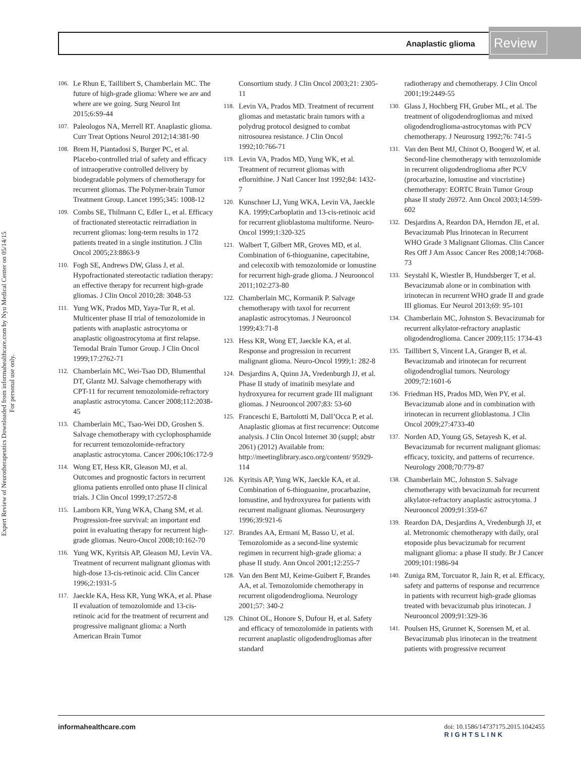Anaplastic glioma Review
Expert Review of Neurotherapeutics Downloaded from informahealthcare.com by Nyu Medical Center on 05/14/15
For personal use only.
106. Le Rhun E, Taillibert S, Chamberlain MC. The future of high-grade glioma: Where we are and where are we going. Surg Neurol Int 2015;6:S9-44
107. Paleologos NA, Merrell RT. Anaplastic glioma. Curr Treat Options Neurol 2012;14:381-90
108. Brem H, Piantadosi S, Burger PC, et al. Placebo-controlled trial of safety and efficacy of intraoperative controlled delivery by biodegradable polymers of chemotherapy for recurrent gliomas. The Polymer-brain Tumor Treatment Group. Lancet 1995;345: 1008-12
109. Combs SE, Thilmann C, Edler L, et al. Efficacy of fractionated stereotactic reirradiation in recurrent gliomas: long-term results in 172 patients treated in a single institution. J Clin Oncol 2005;23:8863-9
110. Fogh SE, Andrews DW, Glass J, et al. Hypofractionated stereotactic radiation therapy: an effective therapy for recurrent high-grade gliomas. J Clin Oncol 2010;28: 3048-53
111. Yung WK, Prados MD, Yaya-Tur R, et al. Multicenter phase II trial of temozolomide in patients with anaplastic astrocytoma or anaplastic oligoastrocytoma at first relapse. Temodal Brain Tumor Group. J Clin Oncol 1999;17:2762-71
112. Chamberlain MC, Wei-Tsao DD, Blumenthal DT, Glantz MJ. Salvage chemotherapy with CPT-11 for recurrent temozolomide-refractory anaplastic astrocytoma. Cancer 2008;112:2038-45
113. Chamberlain MC, Tsao-Wei DD, Groshen S. Salvage chemotherapy with cyclophosphamide for recurrent temozolomide-refractory anaplastic astrocytoma. Cancer 2006;106:172-9
114. Wong ET, Hess KR, Gleason MJ, et al. Outcomes and prognostic factors in recurrent glioma patients enrolled onto phase II clinical trials. J Clin Oncol 1999;17:2572-8
115. Lamborn KR, Yung WKA, Chang SM, et al. Progression-free survival: an important end point in evaluating therapy for recurrent high-grade gliomas. Neuro-Oncol 2008;10:162-70
116. Yung WK, Kyritsis AP, Gleason MJ, Levin VA. Treatment of recurrent malignant gliomas with high-dose 13-cis-retinoic acid. Clin Cancer 1996;2:1931-5
117. Jaeckle KA, Hess KR, Yung WKA, et al. Phase II evaluation of temozolomide and 13-cis-retinoic acid for the treatment of recurrent and progressive malignant glioma: a North American Brain Tumor
Consortium study. J Clin Oncol 2003;21: 2305-11
118. Levin VA, Prados MD. Treatment of recurrent gliomas and metastatic brain tumors with a polydrug protocol designed to combat nitrosourea resistance. J Clin Oncol 1992;10:766-71
119. Levin VA, Prados MD, Yung WK, et al. Treatment of recurrent gliomas with eflornithine. J Natl Cancer Inst 1992;84: 1432-7
120. Kunschner LJ, Yung WKA, Levin VA, Jaeckle KA. 1999;Carboplatin and 13-cis-retinoic acid for recurrent glioblastoma multiforme. Neuro-Oncol 1999;1:320-325
121. Walbert T, Gilbert MR, Groves MD, et al. Combination of 6-thioguanine, capecitabine, and celecoxib with temozolomide or lomustine for recurrent high-grade glioma. J Neurooncol 2011;102:273-80
122. Chamberlain MC, Kormanik P. Salvage chemotherapy with taxol for recurrent anaplastic astrocytomas. J Neurooncol 1999;43:71-8
123. Hess KR, Wong ET, Jaeckle KA, et al. Response and progression in recurrent malignant glioma. Neuro-Oncol 1999;1: 282-8
124. Desjardins A, Quinn JA, Vredenburgh JJ, et al. Phase II study of imatinib mesylate and hydroxyurea for recurrent grade III malignant gliomas. J Neurooncol 2007;83: 53-60
125. Franceschi E, Bartolotti M, Dall’Occa P, et al. Anaplastic gliomas at first recurrence: Outcome analysis. J Clin Oncol Internet 30 (suppl; abstr 2061) (2012) Available from: http://meetinglibrary.asco.org/content/ 95929-114
126. Kyritsis AP, Yung WK, Jaeckle KA, et al. Combination of 6-thioguanine, procarbazine, lomustine, and hydroxyurea for patients with recurrent malignant gliomas. Neurosurgery 1996;39:921-6
127. Brandes AA, Ermani M, Basso U, et al. Temozolomide as a second-line systemic regimen in recurrent high-grade glioma: a phase II study. Ann Oncol 2001;12:255-7
128. Van den Bent MJ, Keime-Guibert F, Brandes AA, et al. Temozolomide chemotherapy in recurrent oligodendroglioma. Neurology 2001;57: 340-2
129. Chinot OL, Honore S, Dufour H, et al. Safety and efficacy of temozolomide in patients with recurrent anaplastic oligodendrogliomas after standard
radiotherapy and chemotherapy. J Clin Oncol 2001;19:2449-55
130. Glass J, Hochberg FH, Gruber ML, et al. The treatment of oligodendrogliomas and mixed oligodendroglioma-astrocytomas with PCV chemotherapy. J Neurosurg 1992;76: 741-5
131. Van den Bent MJ, Chinot O, Boogerd W, et al. Second-line chemotherapy with temozolomide in recurrent oligodendroglioma after PCV (procarbazine, lomustine and vincristine) chemotherapy: EORTC Brain Tumor Group phase II study 26972. Ann Oncol 2003;14:599-602
132. Desjardins A, Reardon DA, Herndon JE, et al. Bevacizumab Plus Irinotecan in Recurrent WHO Grade 3 Malignant Gliomas. Clin Cancer Res Off J Am Assoc Cancer Res 2008;14:7068-73
133. Seystahl K, Wiestler B, Hundsberger T, et al. Bevacizumab alone or in combination with irinotecan in recurrent WHO grade II and grade III gliomas. Eur Neurol 2013;69: 95-101
134. Chamberlain MC, Johnston S. Bevacizumab for recurrent alkylator-refractory anaplastic oligodendroglioma. Cancer 2009;115: 1734-43
135. Taillibert S, Vincent LA, Granger B, et al. Bevacizumab and irinotecan for recurrent oligodendroglial tumors. Neurology 2009;72:1601-6
136. Friedman HS, Prados MD, Wen PY, et al. Bevacizumab alone and in combination with irinotecan in recurrent glioblastoma. J Clin Oncol 2009;27:4733-40
137. Norden AD, Young GS, Setayesh K, et al. Bevacizumab for recurrent malignant gliomas: efficacy, toxicity, and patterns of recurrence. Neurology 2008;70:779-87
138. Chamberlain MC, Johnston S. Salvage chemotherapy with bevacizumab for recurrent alkylator-refractory anaplastic astrocytoma. J Neurooncol 2009;91:359-67
139. Reardon DA, Desjardins A, Vredenburgh JJ, et al. Metronomic chemotherapy with daily, oral etoposide plus bevacizumab for recurrent malignant glioma: a phase II study. Br J Cancer 2009;101:1986-94
140. Zuniga RM, Torcuator R, Jain R, et al. Efficacy, safety and patterns of response and recurrence in patients with recurrent high-grade gliomas treated with bevacizumab plus irinotecan. J Neurooncol 2009;91:329-36
141. Poulsen HS, Grunnet K, Sorensen M, et al. Bevacizumab plus irinotecan in the treatment patients with progressive recurrent
informahealthcare.com doi: 10.1586/14737175.2015.1042455
RIGHTSLINK